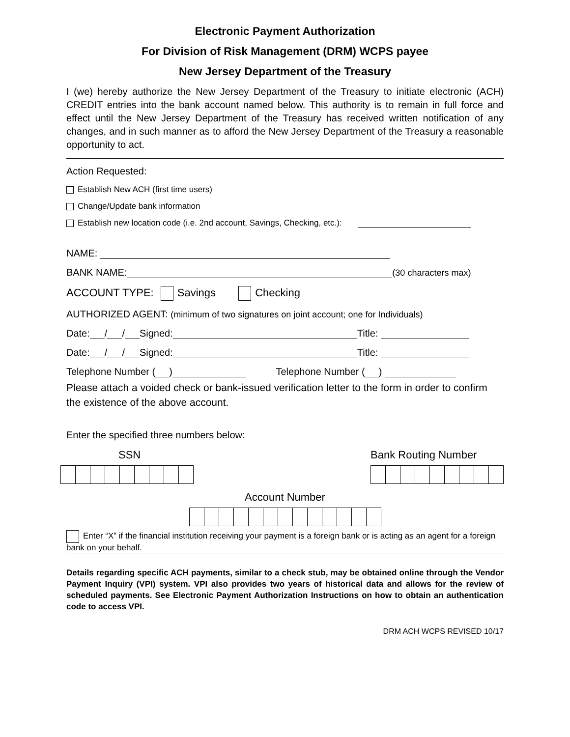Electronic Payment Authorization
For Division of Risk Management (DRM) WCPS payee
New Jersey Department of the Treasury
I (we) hereby authorize the New Jersey Department of the Treasury to initiate electronic (ACH) CREDIT entries into the bank account named below. This authority is to remain in full force and effect until the New Jersey Department of the Treasury has received written notification of any changes, and in such manner as to afford the New Jersey Department of the Treasury a reasonable opportunity to act.
Action Requested:
Establish New ACH (first time users)
Change/Update bank information
Establish new location code (i.e. 2nd account, Savings, Checking, etc.):
NAME:
BANK NAME: (30 characters max)
ACCOUNT TYPE: Savings Checking
AUTHORIZED AGENT: (minimum of two signatures on joint account; one for Individuals)
Date: / / Signed: Title:
Date: / / Signed: Title:
Telephone Number ( ) Telephone Number ( )
Please attach a voided check or bank-issued verification letter to the form in order to confirm the existence of the above account.
Enter the specified three numbers below:
SSN Bank Routing Number
Account Number
Enter “X” if the financial institution receiving your payment is a foreign bank or is acting as an agent for a foreign bank on your behalf.
Details regarding specific ACH payments, similar to a check stub, may be obtained online through the Vendor Payment Inquiry (VPI) system. VPI also provides two years of historical data and allows for the review of scheduled payments. See Electronic Payment Authorization Instructions on how to obtain an authentication code to access VPI.
DRM ACH WCPS REVISED 10/17